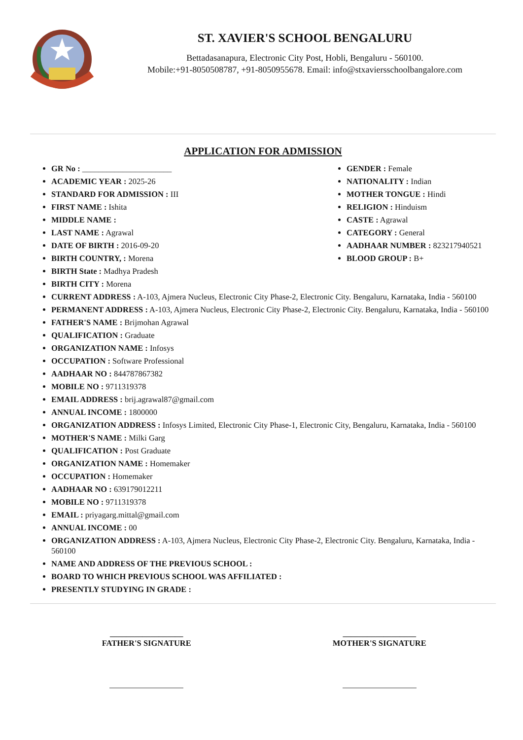ST. XAVIER'S SCHOOL BENGALURU
Bettadasanapura, Electronic City Post, Hobli, Bengaluru - 560100.
Mobile:+91-8050508787, +91-8050955678. Email: info@stxaviersschoolbangalore.com
APPLICATION FOR ADMISSION
GR No : ______________________
ACADEMIC YEAR : 2025-26
STANDARD FOR ADMISSION : III
FIRST NAME : Ishita
MIDDLE NAME :
LAST NAME : Agrawal
DATE OF BIRTH : 2016-09-20
BIRTH COUNTRY, : Morena
BIRTH State : Madhya Pradesh
BIRTH CITY : Morena
GENDER : Female
NATIONALITY : Indian
MOTHER TONGUE : Hindi
RELIGION : Hinduism
CASTE : Agrawal
CATEGORY : General
AADHAAR NUMBER : 823217940521
BLOOD GROUP : B+
CURRENT ADDRESS : A-103, Ajmera Nucleus, Electronic City Phase-2, Electronic City. Bengaluru, Karnataka, India - 560100
PERMANENT ADDRESS : A-103, Ajmera Nucleus, Electronic City Phase-2, Electronic City. Bengaluru, Karnataka, India - 560100
FATHER'S NAME : Brijmohan Agrawal
QUALIFICATION : Graduate
ORGANIZATION NAME : Infosys
OCCUPATION : Software Professional
AADHAAR NO : 844787867382
MOBILE NO : 9711319378
EMAIL ADDRESS : brij.agrawal87@gmail.com
ANNUAL INCOME : 1800000
ORGANIZATION ADDRESS : Infosys Limited, Electronic City Phase-1, Electronic City, Bengaluru, Karnataka, India - 560100
MOTHER'S NAME : Milki Garg
QUALIFICATION : Post Graduate
ORGANIZATION NAME : Homemaker
OCCUPATION : Homemaker
AADHAAR NO : 639179012211
MOBILE NO : 9711319378
EMAIL : priyagarg.mittal@gmail.com
ANNUAL INCOME : 00
ORGANIZATION ADDRESS : A-103, Ajmera Nucleus, Electronic City Phase-2, Electronic City. Bengaluru, Karnataka, India - 560100
NAME AND ADDRESS OF THE PREVIOUS SCHOOL :
BOARD TO WHICH PREVIOUS SCHOOL WAS AFFILIATED :
PRESENTLY STUDYING IN GRADE :
__________________
FATHER'S SIGNATURE
__________________
MOTHER'S SIGNATURE